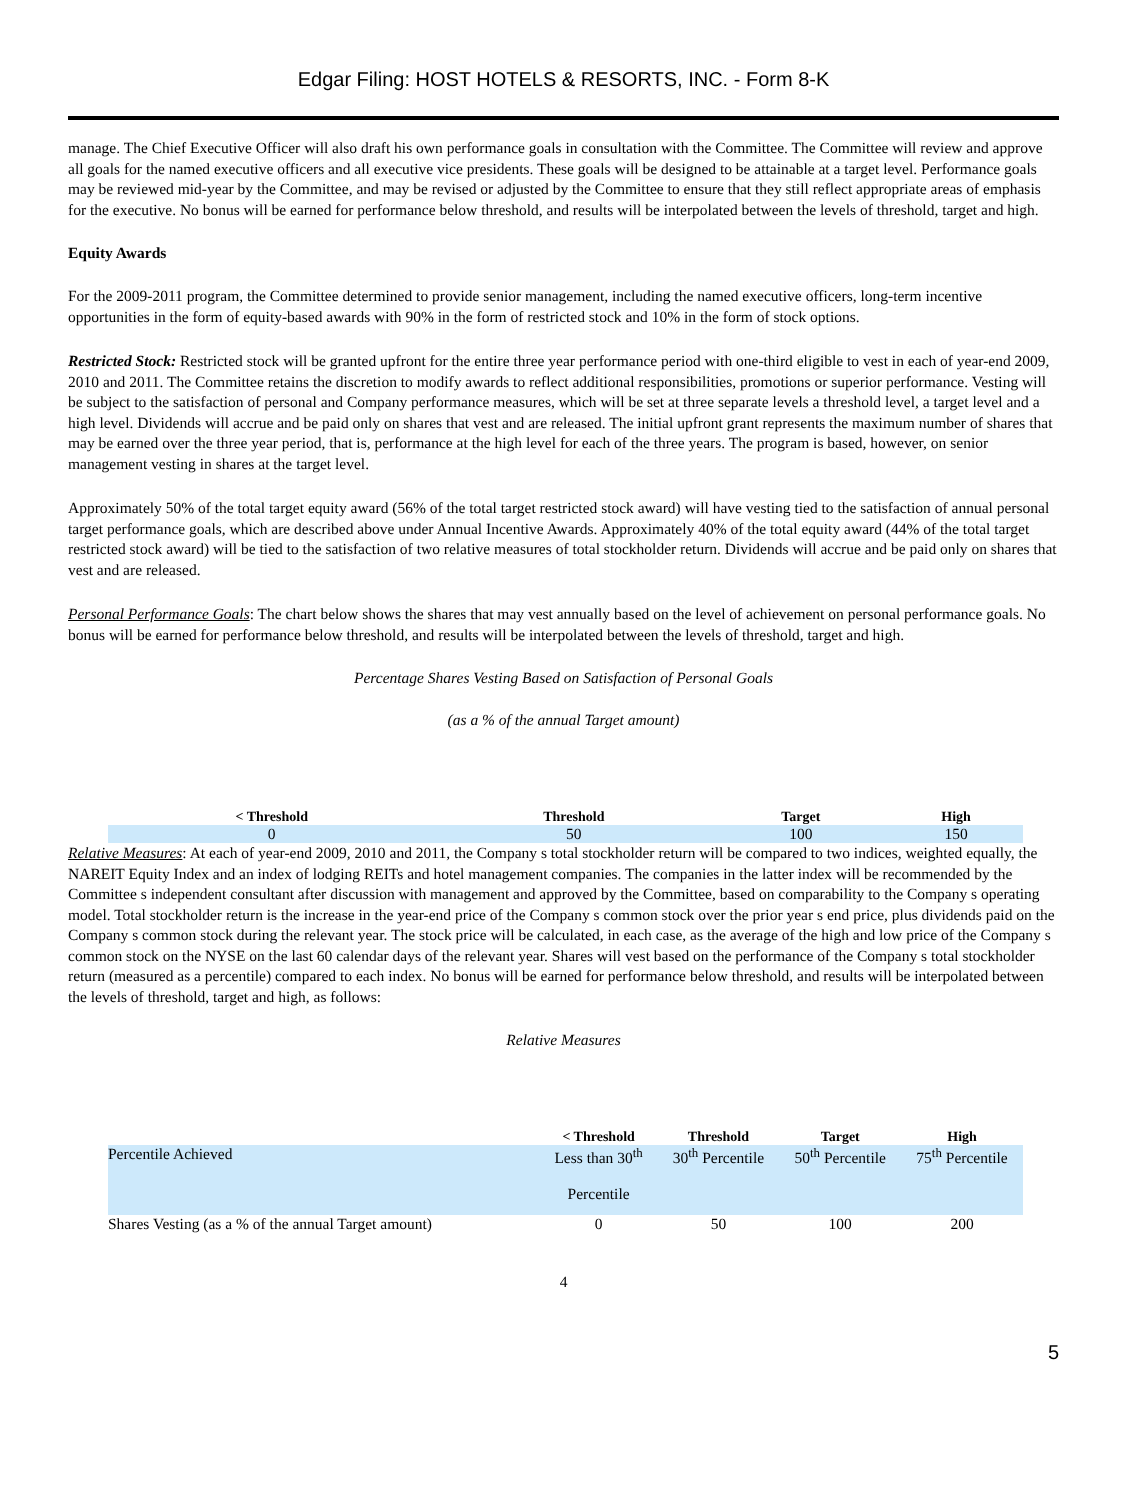Edgar Filing: HOST HOTELS & RESORTS, INC. - Form 8-K
manage. The Chief Executive Officer will also draft his own performance goals in consultation with the Committee. The Committee will review and approve all goals for the named executive officers and all executive vice presidents. These goals will be designed to be attainable at a target level. Performance goals may be reviewed mid-year by the Committee, and may be revised or adjusted by the Committee to ensure that they still reflect appropriate areas of emphasis for the executive. No bonus will be earned for performance below threshold, and results will be interpolated between the levels of threshold, target and high.
Equity Awards
For the 2009-2011 program, the Committee determined to provide senior management, including the named executive officers, long-term incentive opportunities in the form of equity-based awards with 90% in the form of restricted stock and 10% in the form of stock options.
Restricted Stock: Restricted stock will be granted upfront for the entire three year performance period with one-third eligible to vest in each of year-end 2009, 2010 and 2011. The Committee retains the discretion to modify awards to reflect additional responsibilities, promotions or superior performance. Vesting will be subject to the satisfaction of personal and Company performance measures, which will be set at three separate levels a threshold level, a target level and a high level. Dividends will accrue and be paid only on shares that vest and are released. The initial upfront grant represents the maximum number of shares that may be earned over the three year period, that is, performance at the high level for each of the three years. The program is based, however, on senior management vesting in shares at the target level.
Approximately 50% of the total target equity award (56% of the total target restricted stock award) will have vesting tied to the satisfaction of annual personal target performance goals, which are described above under Annual Incentive Awards. Approximately 40% of the total equity award (44% of the total target restricted stock award) will be tied to the satisfaction of two relative measures of total stockholder return. Dividends will accrue and be paid only on shares that vest and are released.
Personal Performance Goals: The chart below shows the shares that may vest annually based on the level of achievement on personal performance goals. No bonus will be earned for performance below threshold, and results will be interpolated between the levels of threshold, target and high.
Percentage Shares Vesting Based on Satisfaction of Personal Goals
(as a % of the annual Target amount)
| < Threshold | Threshold | Target | High |
| --- | --- | --- | --- |
| 0 | 50 | 100 | 150 |
Relative Measures: At each of year-end 2009, 2010 and 2011, the Company s total stockholder return will be compared to two indices, weighted equally, the NAREIT Equity Index and an index of lodging REITs and hotel management companies. The companies in the latter index will be recommended by the Committee s independent consultant after discussion with management and approved by the Committee, based on comparability to the Company s operating model. Total stockholder return is the increase in the year-end price of the Company s common stock over the prior year s end price, plus dividends paid on the Company s common stock during the relevant year. The stock price will be calculated, in each case, as the average of the high and low price of the Company s common stock on the NYSE on the last 60 calendar days of the relevant year. Shares will vest based on the performance of the Company s total stockholder return (measured as a percentile) compared to each index. No bonus will be earned for performance below threshold, and results will be interpolated between the levels of threshold, target and high, as follows:
Relative Measures
| | < Threshold | Threshold | Target | High |
| --- | --- | --- | --- | --- |
| Percentile Achieved | Less than 30<sup>th</sup> Percentile | 30<sup>th</sup> Percentile | 50<sup>th</sup> Percentile | 75<sup>th</sup> Percentile |
| Shares Vesting (as a % of the annual Target amount) | 0 | 50 | 100 | 200 |
4
5